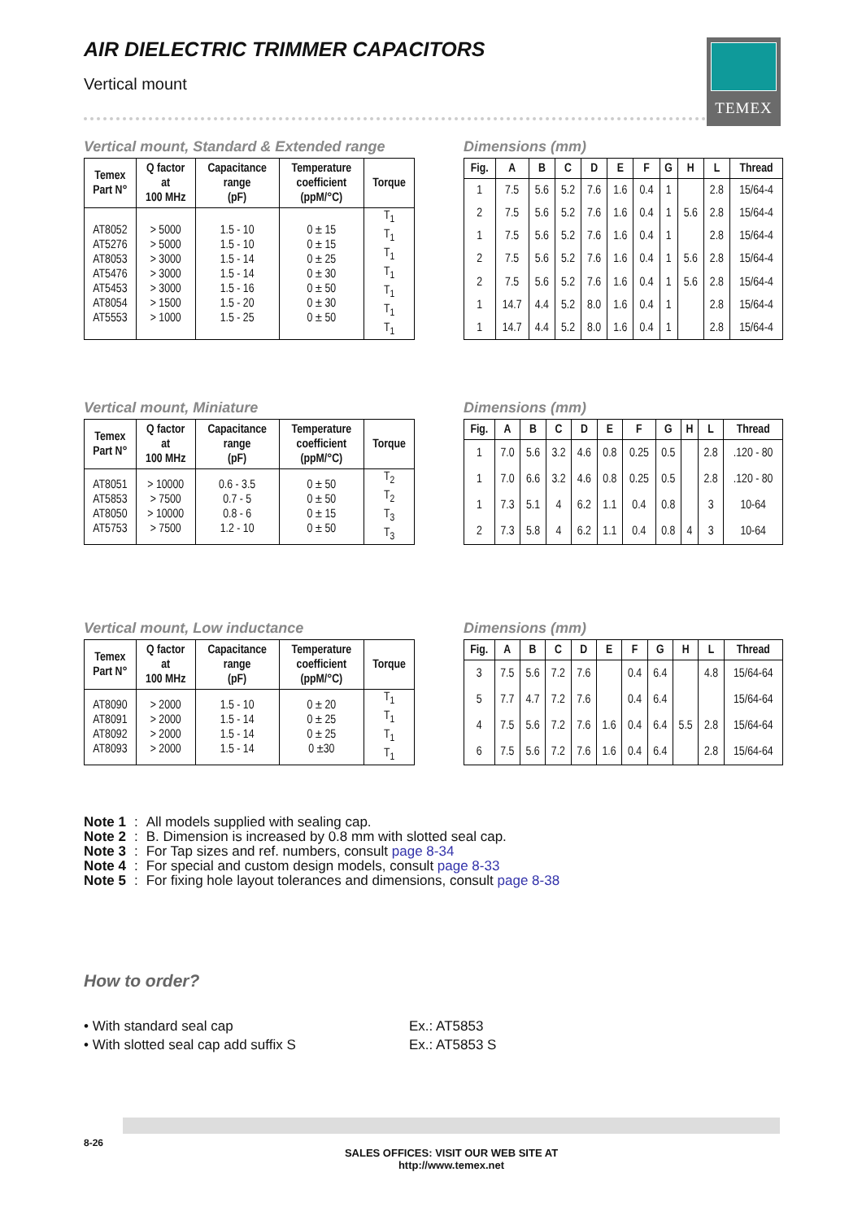AIR DIELECTRIC TRIMMER CAPACITORS
Vertical mount
TEMEX
Vertical mount, Standard & Extended range
Dimensions (mm)
| Temex Part N° | Q factor at 100 MHz | Capacitance range (pF) | Temperature coefficient (ppM/°C) | Torque |
| --- | --- | --- | --- | --- |
| AT8052 AT5276 AT8053 AT5476 AT5453 AT8054 AT5553 | > 5000 > 5000 > 3000 > 3000 > 3000 > 1500 > 1000 | 1.5 - 10 1.5 - 10 1.5 - 14 1.5 - 14 1.5 - 16 1.5 - 20 1.5 - 25 | 0 ± 15 0 ± 15 0 ± 25 0 ± 30 0 ± 50 0 ± 30 0 ± 50 | T<sub>1</sub> T<sub>1</sub> T<sub>1</sub> T<sub>1</sub> T<sub>1</sub> T<sub>1</sub> T<sub>1</sub> |
| Fig. | A | B | C | D | E | F | G | H | L | Thread |
| --- | --- | --- | --- | --- | --- | --- | --- | --- | --- | --- |
| 1 | 7.5 | 5.6 | 5.2 | 7.6 | 1.6 | 0.4 | 1 | | 2.8 | 15/64-4 |
| 2 | 7.5 | 5.6 | 5.2 | 7.6 | 1.6 | 0.4 | 1 | 5.6 | 2.8 | 15/64-4 |
| 1 | 7.5 | 5.6 | 5.2 | 7.6 | 1.6 | 0.4 | 1 | | 2.8 | 15/64-4 |
| 2 | 7.5 | 5.6 | 5.2 | 7.6 | 1.6 | 0.4 | 1 | 5.6 | 2.8 | 15/64-4 |
| 2 | 7.5 | 5.6 | 5.2 | 7.6 | 1.6 | 0.4 | 1 | 5.6 | 2.8 | 15/64-4 |
| 1 | 14.7 | 4.4 | 5.2 | 8.0 | 1.6 | 0.4 | 1 | | 2.8 | 15/64-4 |
| 1 | 14.7 | 4.4 | 5.2 | 8.0 | 1.6 | 0.4 | 1 | | 2.8 | 15/64-4 |
Vertical mount, Miniature Dimensions (mm)
| Temex Part N° | Q factor at 100 MHz | Capacitance range (pF) | Temperature coefficient (ppM/°C) | Torque |
| --- | --- | --- | --- | --- |
| AT8051 AT5853 AT8050 AT5753 | > 10000 > 7500 > 10000 > 7500 | 0.6 - 3.5 0.7 - 5 0.8 - 6 1.2 - 10 | 0 ± 50 0 ± 50 0 ± 15 0 ± 50 | T<sub>2</sub> T<sub>2</sub> T<sub>3</sub> T<sub>3</sub> |
| Fig. | A | B | C | D | E | F | G | H | L | Thread |
| --- | --- | --- | --- | --- | --- | --- | --- | --- | --- | --- |
| 1 | 7.0 | 5.6 | 3.2 | 4.6 | 0.8 | 0.25 | 0.5 | | 2.8 | .120 - 80 |
| 1 | 7.0 | 6.6 | 3.2 | 4.6 | 0.8 | 0.25 | 0.5 | | 2.8 | .120 - 80 |
| 1 | 7.3 | 5.1 | 4 | 6.2 | 1.1 | 0.4 | 0.8 | | 3 | 10-64 |
| 2 | 7.3 | 5.8 | 4 | 6.2 | 1.1 | 0.4 | 0.8 | 4 | 3 | 10-64 |
Vertical mount, Low inductance Dimensions (mm)
| Temex Part N° | Q factor at 100 MHz | Capacitance range (pF) | Temperature coefficient (ppM/°C) | Torque |
| --- | --- | --- | --- | --- |
| AT8090 AT8091 AT8092 AT8093 | > 2000 > 2000 > 2000 > 2000 | 1.5 - 10 1.5 - 14 1.5 - 14 1.5 - 14 | 0 ± 20 0 ± 25 0 ± 25 0 ±30 | T<sub>1</sub> T<sub>1</sub> T<sub>1</sub> T<sub>1</sub> |
| Fig. | A | B | C | D | E | F | G | H | L | Thread |
| --- | --- | --- | --- | --- | --- | --- | --- | --- | --- | --- |
| 3 | 7.5 | 5.6 | 7.2 | 7.6 | | 0.4 | 6.4 | | 4.8 | 15/64-64 |
| 5 | 7.7 | 4.7 | 7.2 | 7.6 | | 0.4 | 6.4 | | | 15/64-64 |
| 4 | 7.5 | 5.6 | 7.2 | 7.6 | 1.6 | 0.4 | 6.4 | 5.5 | 2.8 | 15/64-64 |
| 6 | 7.5 | 5.6 | 7.2 | 7.6 | 1.6 | 0.4 | 6.4 | | 2.8 | 15/64-64 |
| Note 1 | : | All models supplied with sealing cap. |
| Note 2 | : | B. Dimension is increased by 0.8 mm with slotted seal cap. |
| Note 3 | : | For Tap sizes and ref. numbers, consult page 8-34 |
| Note 4 | : | For special and custom design models, consult page 8-33 |
| Note 5 | : | For fixing hole layout tolerances and dimensions, consult page 8-38 |
How to order?
• With standard seal cap Ex.: AT5853
• With slotted seal cap add suffix S Ex.: AT5853 S
8-26
SALES OFFICES: VISIT OUR WEB SITE AT
http://www.temex.net